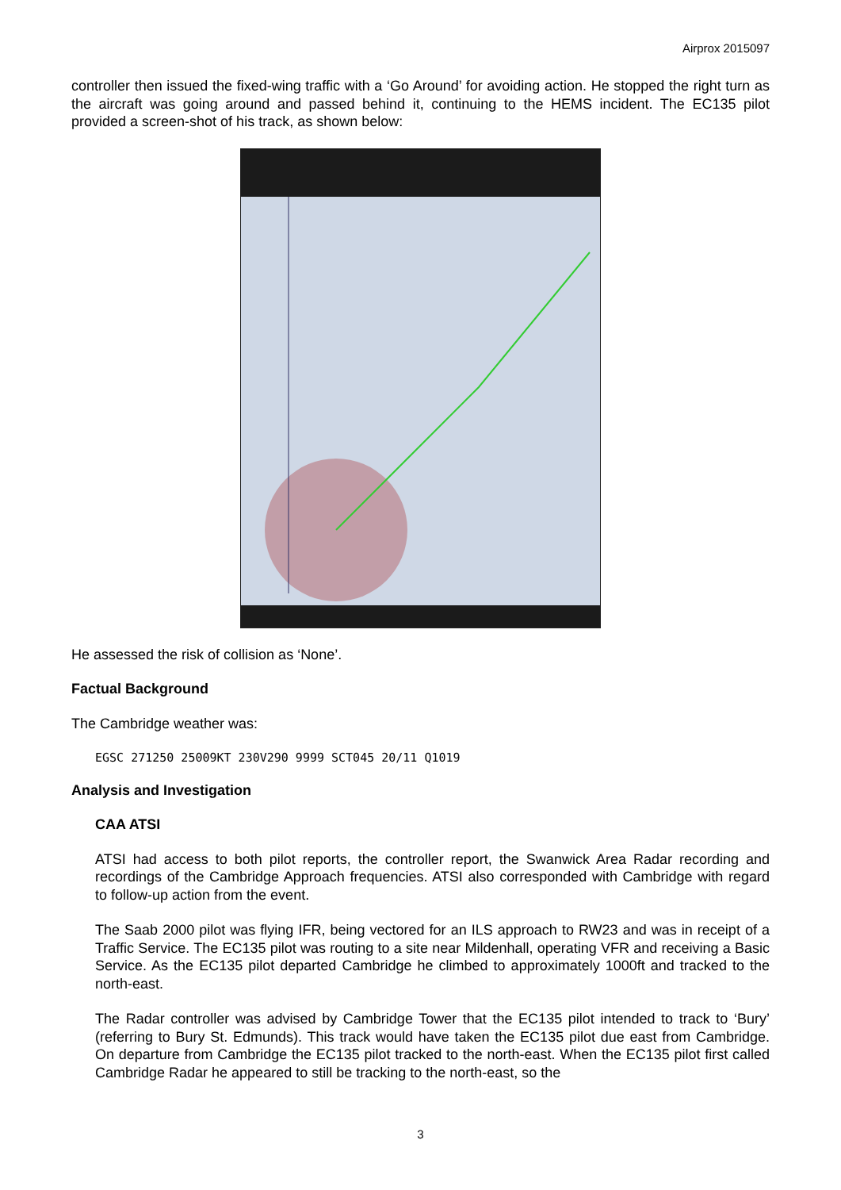Airprox 2015097
controller then issued the fixed-wing traffic with a ‘Go Around’ for avoiding action. He stopped the right turn as the aircraft was going around and passed behind it, continuing to the HEMS incident. The EC135 pilot provided a screen-shot of his track, as shown below:
He assessed the risk of collision as ‘None’.
Factual Background
The Cambridge weather was:
EGSC 271250 25009KT 230V290 9999 SCT045 20/11 Q1019
Analysis and Investigation
CAA ATSI
ATSI had access to both pilot reports, the controller report, the Swanwick Area Radar recording and recordings of the Cambridge Approach frequencies. ATSI also corresponded with Cambridge with regard to follow-up action from the event.
The Saab 2000 pilot was flying IFR, being vectored for an ILS approach to RW23 and was in receipt of a Traffic Service. The EC135 pilot was routing to a site near Mildenhall, operating VFR and receiving a Basic Service. As the EC135 pilot departed Cambridge he climbed to approximately 1000ft and tracked to the north-east.
The Radar controller was advised by Cambridge Tower that the EC135 pilot intended to track to ‘Bury’ (referring to Bury St. Edmunds). This track would have taken the EC135 pilot due east from Cambridge. On departure from Cambridge the EC135 pilot tracked to the north-east. When the EC135 pilot first called Cambridge Radar he appeared to still be tracking to the north-east, so the
3